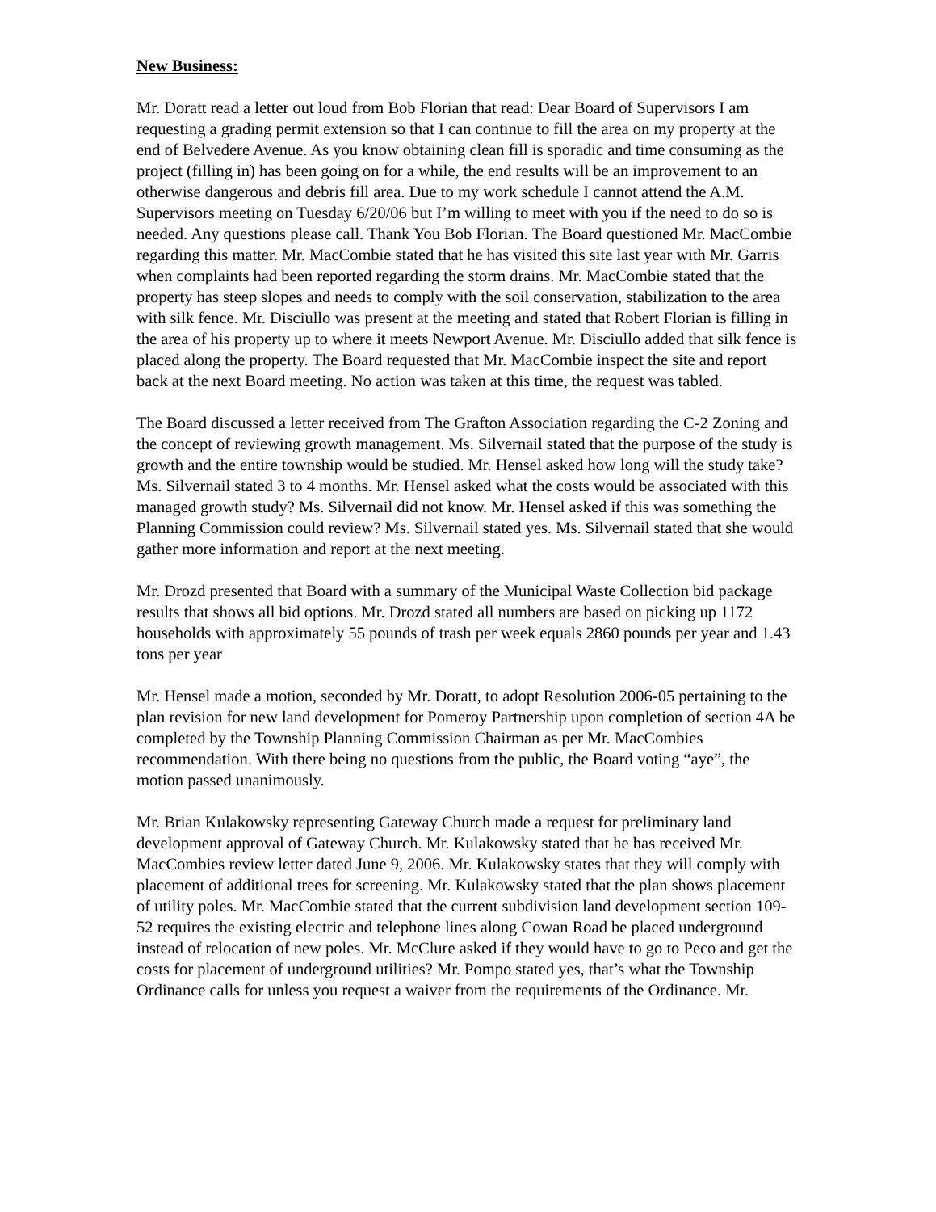New Business:
Mr. Doratt read a letter out loud from Bob Florian that read: Dear Board of Supervisors I am requesting a grading permit extension so that I can continue to fill the area on my property at the end of Belvedere Avenue. As you know obtaining clean fill is sporadic and time consuming as the project (filling in) has been going on for a while, the end results will be an improvement to an otherwise dangerous and debris fill area. Due to my work schedule I cannot attend the A.M. Supervisors meeting on Tuesday 6/20/06 but I’m willing to meet with you if the need to do so is needed. Any questions please call. Thank You Bob Florian. The Board questioned Mr. MacCombie regarding this matter. Mr. MacCombie stated that he has visited this site last year with Mr. Garris when complaints had been reported regarding the storm drains. Mr. MacCombie stated that the property has steep slopes and needs to comply with the soil conservation, stabilization to the area with silk fence. Mr. Disciullo was present at the meeting and stated that Robert Florian is filling in the area of his property up to where it meets Newport Avenue. Mr. Disciullo added that silk fence is placed along the property. The Board requested that Mr. MacCombie inspect the site and report back at the next Board meeting. No action was taken at this time, the request was tabled.
The Board discussed a letter received from The Grafton Association regarding the C-2 Zoning and the concept of reviewing growth management. Ms. Silvernail stated that the purpose of the study is growth and the entire township would be studied. Mr. Hensel asked how long will the study take? Ms. Silvernail stated 3 to 4 months. Mr. Hensel asked what the costs would be associated with this managed growth study? Ms. Silvernail did not know. Mr. Hensel asked if this was something the Planning Commission could review? Ms. Silvernail stated yes. Ms. Silvernail stated that she would gather more information and report at the next meeting.
Mr. Drozd presented that Board with a summary of the Municipal Waste Collection bid package results that shows all bid options. Mr. Drozd stated all numbers are based on picking up 1172 households with approximately 55 pounds of trash per week equals 2860 pounds per year and 1.43 tons per year
Mr. Hensel made a motion, seconded by Mr. Doratt, to adopt Resolution 2006-05 pertaining to the plan revision for new land development for Pomeroy Partnership upon completion of section 4A be completed by the Township Planning Commission Chairman as per Mr. MacCombies recommendation. With there being no questions from the public, the Board voting “aye”, the motion passed unanimously.
Mr. Brian Kulakowsky representing Gateway Church made a request for preliminary land development approval of Gateway Church. Mr. Kulakowsky stated that he has received Mr. MacCombies review letter dated June 9, 2006. Mr. Kulakowsky states that they will comply with placement of additional trees for screening. Mr. Kulakowsky stated that the plan shows placement of utility poles. Mr. MacCombie stated that the current subdivision land development section 109-52 requires the existing electric and telephone lines along Cowan Road be placed underground instead of relocation of new poles. Mr. McClure asked if they would have to go to Peco and get the costs for placement of underground utilities? Mr. Pompo stated yes, that’s what the Township Ordinance calls for unless you request a waiver from the requirements of the Ordinance. Mr.